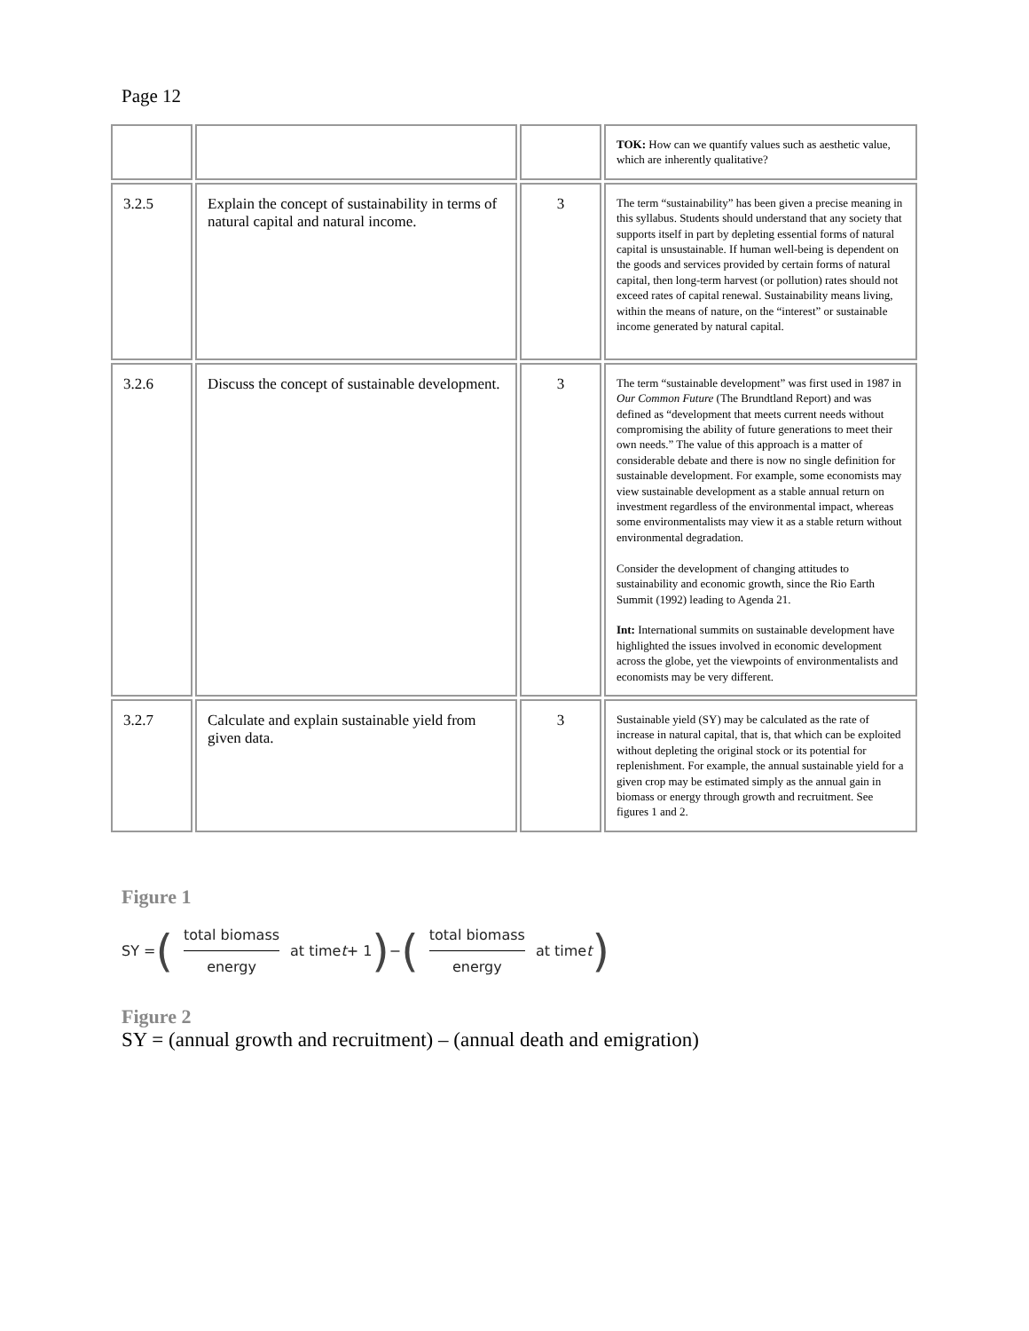Page 12
| | | | TOK: How can we quantify values such as aesthetic value, which are inherently qualitative? |
| 3.2.5 | Explain the concept of sustainability in terms of natural capital and natural income. | 3 | The term “sustainability” has been given a precise meaning in this syllabus. Students should understand that any society that supports itself in part by depleting essential forms of natural capital is unsustainable. If human well-being is dependent on the goods and services provided by certain forms of natural capital, then long-term harvest (or pollution) rates should not exceed rates of capital renewal. Sustainability means living, within the means of nature, on the “interest” or sustainable income generated by natural capital. |
| 3.2.6 | Discuss the concept of sustainable development. | 3 | The term “sustainable development” was first used in 1987 in Our Common Future (The Brundtland Report) and was defined as “development that meets current needs without compromising the ability of future generations to meet their own needs.” The value of this approach is a matter of considerable debate and there is now no single definition for sustainable development. For example, some economists may view sustainable development as a stable annual return on investment regardless of the environmental impact, whereas some environmentalists may view it as a stable return without environmental degradation. Consider the development of changing attitudes to sustainability and economic growth, since the Rio Earth Summit (1992) leading to Agenda 21. Int: International summits on sustainable development have highlighted the issues involved in economic development across the globe, yet the viewpoints of environmentalists and economists may be very different. |
| 3.2.7 | Calculate and explain sustainable yield from given data. | 3 | Sustainable yield (SY) may be calculated as the rate of increase in natural capital, that is, that which can be exploited without depleting the original stock or its potential for replenishment. For example, the annual sustainable yield for a given crop may be estimated simply as the annual gain in biomass or energy through growth and recruitment. See figures 1 and 2. |
Figure 1
SY = (total biomass energy at time t + 1 ) − (total biomass energy at time t )
Figure 2
SY = (annual growth and recruitment) – (annual death and emigration)